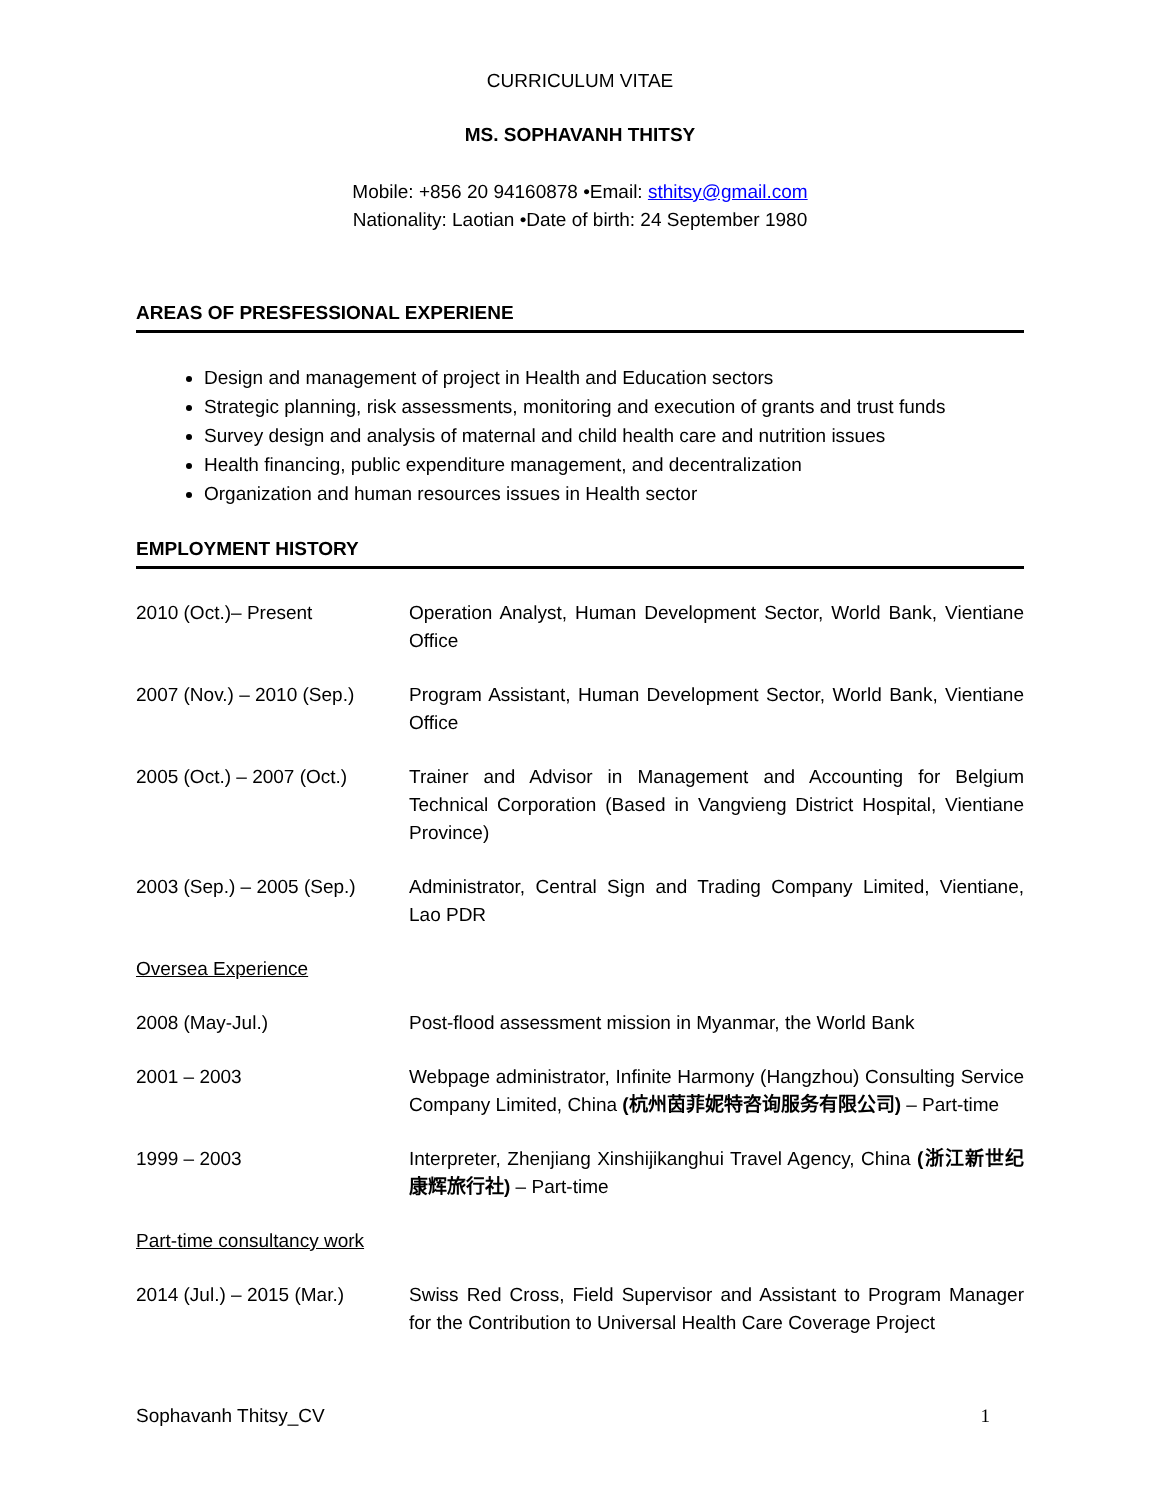CURRICULUM VITAE
MS. SOPHAVANH THITSY
Mobile: +856 20 94160878 •Email: sthitsy@gmail.com
Nationality: Laotian •Date of birth: 24 September 1980
AREAS OF PRESFESSIONAL EXPERIENE
Design and management of project in Health and Education sectors
Strategic planning, risk assessments, monitoring and execution of grants and trust funds
Survey design and analysis of maternal and child health care and nutrition issues
Health financing, public expenditure management, and decentralization
Organization and human resources issues in Health sector
EMPLOYMENT HISTORY
2010 (Oct.)– Present Operation Analyst, Human Development Sector, World Bank, Vientiane Office
2007 (Nov.) – 2010 (Sep.)
Program Assistant, Human Development Sector, World Bank, Vientiane Office
2005 (Oct.) – 2007 (Oct.)
Trainer and Advisor in Management and Accounting for Belgium Technical Corporation (Based in Vangvieng District Hospital, Vientiane Province)
2003 (Sep.) – 2005 (Sep.)
Administrator, Central Sign and Trading Company Limited, Vientiane, Lao PDR
Oversea Experience
2008 (May-Jul.) Post-flood assessment mission in Myanmar, the World Bank
2001 – 2003 Webpage administrator, Infinite Harmony (Hangzhou) Consulting Service Company Limited, China (杭州茵菲妮特咨询服务有限公司) – Part-time
1999 – 2003 Interpreter, Zhenjiang Xinshijikanghui Travel Agency, China (浙江新世纪康辉旅行社) – Part-time
Part-time consultancy work
2014 (Jul.) – 2015 (Mar.)
Swiss Red Cross, Field Supervisor and Assistant to Program Manager for the Contribution to Universal Health Care Coverage Project
Sophavanh Thitsy_CV 1